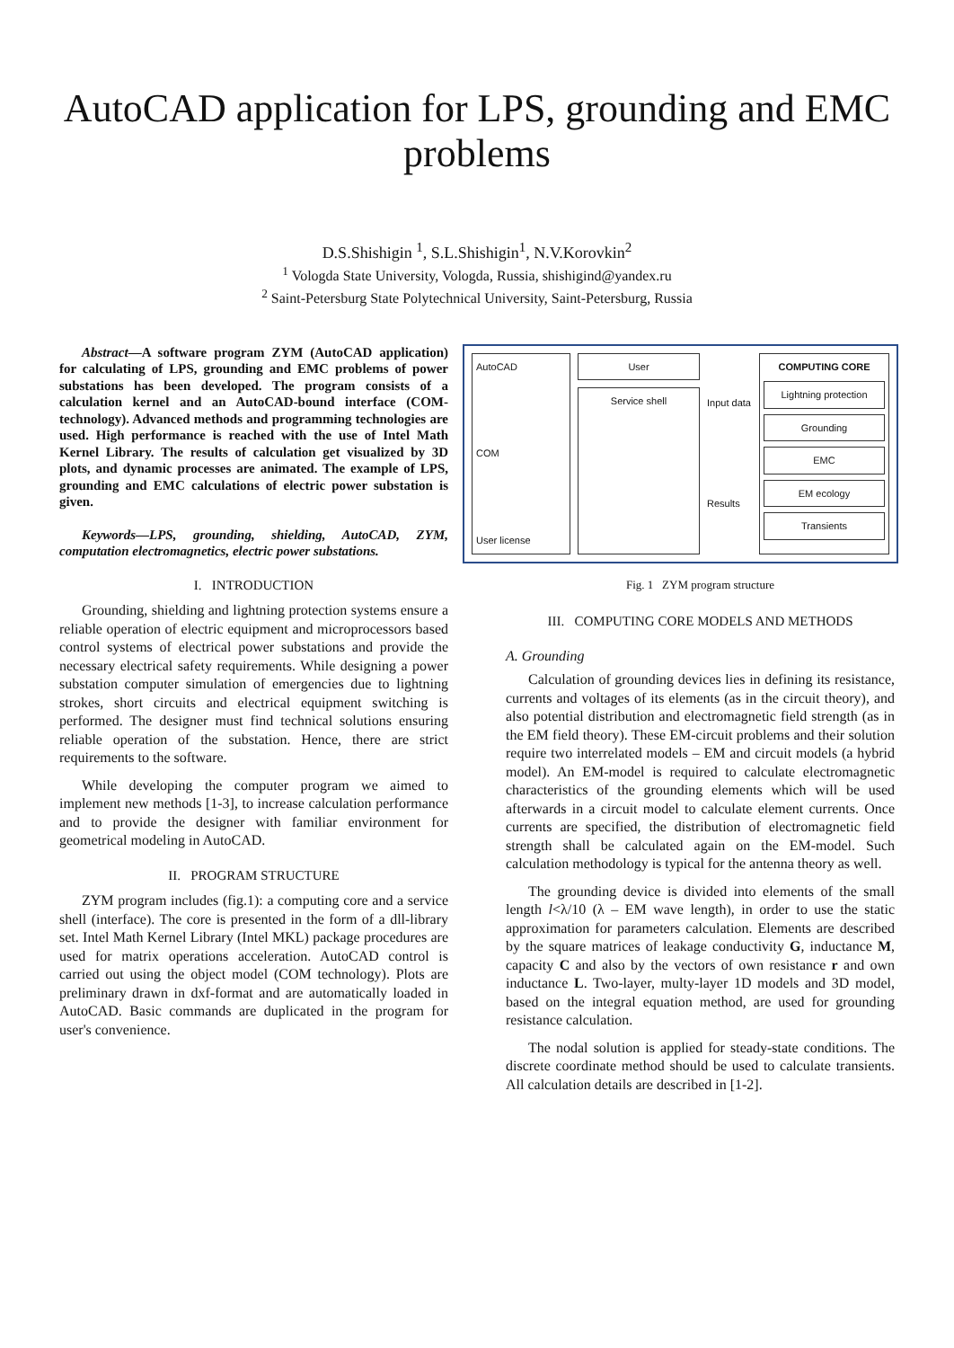AutoCAD application for LPS, grounding and EMC problems
D.S.Shishigin <sup>1</sup>, S.L.Shishigin<sup>1</sup>, N.V.Korovkin<sup>2</sup>
<sup>1</sup> Vologda State University, Vologda, Russia, shishigind@yandex.ru
<sup>2</sup> Saint-Petersburg State Polytechnical University, Saint-Petersburg, Russia
Abstract—A software program ZYM (AutoCAD application) for calculating of LPS, grounding and EMC problems of power substations has been developed. The program consists of a calculation kernel and an AutoCAD-bound interface (COM-technology). Advanced methods and programming technologies are used. High performance is reached with the use of Intel Math Kernel Library. The results of calculation get visualized by 3D plots, and dynamic processes are animated. The example of LPS, grounding and EMC calculations of electric power substation is given.
Keywords—LPS, grounding, shielding, AutoCAD, ZYM, computation electromagnetics, electric power substations.
I. INTRODUCTION
Grounding, shielding and lightning protection systems ensure a reliable operation of electric equipment and microprocessors based control systems of electrical power substations and provide the necessary electrical safety requirements. While designing a power substation computer simulation of emergencies due to lightning strokes, short circuits and electrical equipment switching is performed. The designer must find technical solutions ensuring reliable operation of the substation. Hence, there are strict requirements to the software.
While developing the computer program we aimed to implement new methods [1-3], to increase calculation performance and to provide the designer with familiar environment for geometrical modeling in AutoCAD.
II. PROGRAM STRUCTURE
ZYM program includes (fig.1): a computing core and a service shell (interface). The core is presented in the form of a dll-library set. Intel Math Kernel Library (Intel MKL) package procedures are used for matrix operations acceleration. AutoCAD control is carried out using the object model (COM technology). Plots are preliminary drawn in dxf-format and are automatically loaded in AutoCAD. Basic commands are duplicated in the program for user's convenience.
AutoCAD
COM
User license
User
Service shell
Input data
Results
COMPUTING CORE
Lightning protection
Grounding
EMC
EM ecology
Transients
Fig. 1 ZYM program structure
III. COMPUTING CORE MODELS AND METHODS
A. Grounding
Calculation of grounding devices lies in defining its resistance, currents and voltages of its elements (as in the circuit theory), and also potential distribution and electromagnetic field strength (as in the EM field theory). These EM-circuit problems and their solution require two interrelated models – EM and circuit models (a hybrid model). An EM-model is required to calculate electromagnetic characteristics of the grounding elements which will be used afterwards in a circuit model to calculate element currents. Once currents are specified, the distribution of electromagnetic field strength shall be calculated again on the EM-model. Such calculation methodology is typical for the antenna theory as well.
The grounding device is divided into elements of the small length l<λ/10 (λ – EM wave length), in order to use the static approximation for parameters calculation. Elements are described by the square matrices of leakage conductivity G, inductance M, capacity C and also by the vectors of own resistance r and own inductance L. Two-layer, multy-layer 1D models and 3D model, based on the integral equation method, are used for grounding resistance calculation.
The nodal solution is applied for steady-state conditions. The discrete coordinate method should be used to calculate transients. All calculation details are described in [1-2].